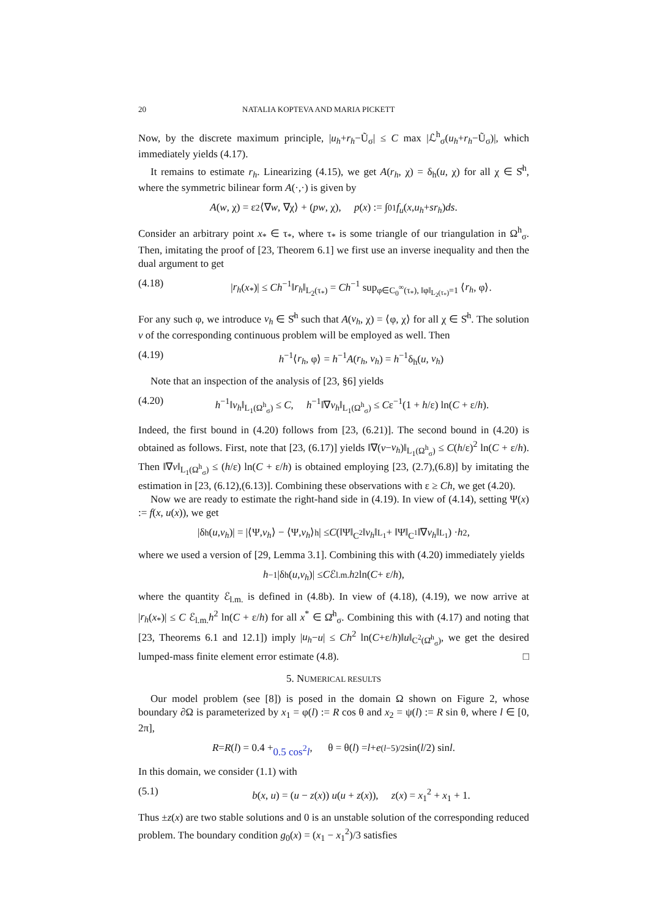20 NATALIA KOPTEVA AND MARIA PICKETT
Now, by the discrete maximum principle, |u<sub>h</sub>+r<sub>h</sub>−Ũ<sub>σ</sub>| ≤ C max |ℒ<sup>h</sup><sub>σ</sub>(u<sub>h</sub>+r<sub>h</sub>−Ũ<sub>σ</sub>)|, which immediately yields (4.17).
It remains to estimate r<sub>h</sub>. Linearizing (4.15), we get A(r<sub>h</sub>, χ) = δ<sub>h</sub>(u, χ) for all χ ∈ S̊<sup>h</sup>, where the symmetric bilinear form A(·,·) is given by
A (w, χ) = ε<sup>2</sup>⟨∇ w, ∇χ⟩ + (pw, χ), p (x) := ∫<sub>0</sub><sup>1</sup> f<sub>u</sub> (x, u<sub>h</sub> + sr<sub>h</sub>) ds.
Consider an arbitrary point x<sub>*</sub> ∈ τ<sub>*</sub>, where τ<sub>*</sub> is some triangle of our triangulation in Ω<sup>h</sup><sub>σ</sub>. Then, imitating the proof of [23, Theorem 6.1] we first use an inverse inequality and then the dual argument to get
(4.18) |r<sub>h</sub>(x<sub>*</sub>)| ≤ Ch<sup>−1</sup>‖r<sub>h</sub>‖<sub>L<sub>2</sub>(τ<sub>*</sub>)</sub> = Ch<sup>−1</sup> sup<sub>φ∈C<sub>0</sub><sup>∞</sup>(τ<sub>*</sub>), ‖φ‖<sub>L<sub>2</sub>(τ<sub>*</sub>)</sub>=1</sub> ⟨r<sub>h</sub>, φ⟩.
For any such φ, we introduce v<sub>h</sub> ∈ S̊<sup>h</sup> such that A(v<sub>h</sub>, χ) = ⟨φ, χ⟩ for all χ ∈ S̊<sup>h</sup>. The solution v of the corresponding continuous problem will be employed as well. Then
(4.19) h<sup>−1</sup>⟨r<sub>h</sub>, φ⟩ = h<sup>−1</sup>A(r<sub>h</sub>, v<sub>h</sub>) = h<sup>−1</sup>δ<sub>h</sub>(u, v<sub>h</sub>)
Note that an inspection of the analysis of [23, §6] yields
(4.20) h<sup>−1</sup>‖v<sub>h</sub>‖<sub>L<sub>1</sub>(Ω<sup>h</sup><sub>σ</sub>)</sub> ≤ C, h<sup>−1</sup>‖∇v<sub>h</sub>‖<sub>L<sub>1</sub>(Ω<sup>h</sup><sub>σ</sub>)</sub> ≤ Cε<sup>−1</sup>(1 + h/ε) ln(C + ε/h).
Indeed, the first bound in (4.20) follows from [23, (6.21)]. The second bound in (4.20) is obtained as follows. First, note that [23, (6.17)] yields ‖∇(v−v<sub>h</sub>)‖<sub>L<sub>1</sub>(Ω<sup>h</sup><sub>σ</sub>)</sub> ≤ C(h/ε)<sup>2</sup> ln(C + ε/h). Then ‖∇v‖<sub>L<sub>1</sub>(Ω<sup>h</sup><sub>σ</sub>)</sub> ≤ (h/ε) ln(C + ε/h) is obtained employing [23, (2.7),(6.8)] by imitating the estimation in [23, (6.12),(6.13)]. Combining these observations with ε ≥ Ch, we get (4.20).
Now we are ready to estimate the right-hand side in (4.19). In view of (4.14), setting Ψ(x) := f(x, u(x)), we get
|δ<sub>h</sub>(u, v<sub>h</sub>)| = |⟨Ψ, v<sub>h</sub> ⟩ − ⟨Ψ, v<sub>h</sub> ⟩<sub>h</sub>| ≤ C (‖Ψ‖<sub>C<sup>2</sup></sub>‖ v<sub>h</sub> ‖<sub>L<sub>1</sub></sub> + ‖Ψ‖<sub>C<sup>1</sup></sub>‖∇ v<sub>h</sub> ‖<sub>L<sub>1</sub></sub>) · h<sup>2</sup>,
where we used a version of [29, Lemma 3.1]. Combining this with (4.20) immediately yields
h<sup>−1</sup>|δ<sub>h</sub>(u, v<sub>h</sub>)| ≤ C ℰ<sub>l.m.</sub> h<sup>2</sup> ln(C + ε/ h),
where the quantity ℰ<sub>l.m.</sub> is defined in (4.8b). In view of (4.18), (4.19), we now arrive at |r<sub>h</sub>(x<sub>*</sub>)| ≤ C ℰ<sub>l.m.</sub>h<sup>2</sup> ln(C + ε/h) for all x<sup>*</sup> ∈ Ω̄<sup>h</sup><sub>σ</sub>. Combining this with (4.17) and noting that [23, Theorems 6.1 and 12.1]) imply |u<sub>h</sub>−u| ≤ Ch<sup>2</sup> ln(C+ε/h)‖u‖<sub>C<sup>2</sup>(Ω̄<sup>h</sup><sub>σ</sub>)</sub>, we get the desired lumped-mass finite element error estimate (4.8). □
5. NUMERICAL RESULTS
Our model problem (see [8]) is posed in the domain Ω shown on Figure 2, whose boundary ∂Ω is parameterized by x<sub>1</sub> = φ(l) := R cos θ and x<sub>2</sub> = ψ(l) := R sin θ, where l ∈ [0, 2π],
R = R (l) = 0.4 + 0.5 cos<sup>2</sup>l, θ = θ(l) = l + e<sup>(l−5)/2</sup> sin(l /2) sin l.
In this domain, we consider (1.1) with
(5.1) b(x, u) = (u − z(x)) u(u + z(x)), z(x) = x<sub>1</sub><sup>2</sup> + x<sub>1</sub> + 1.
Thus ±z(x) are two stable solutions and 0 is an unstable solution of the corresponding reduced problem. The boundary condition g<sub>0</sub>(x) = (x<sub>1</sub> − x<sub>1</sub><sup>2</sup>)/3 satisfies